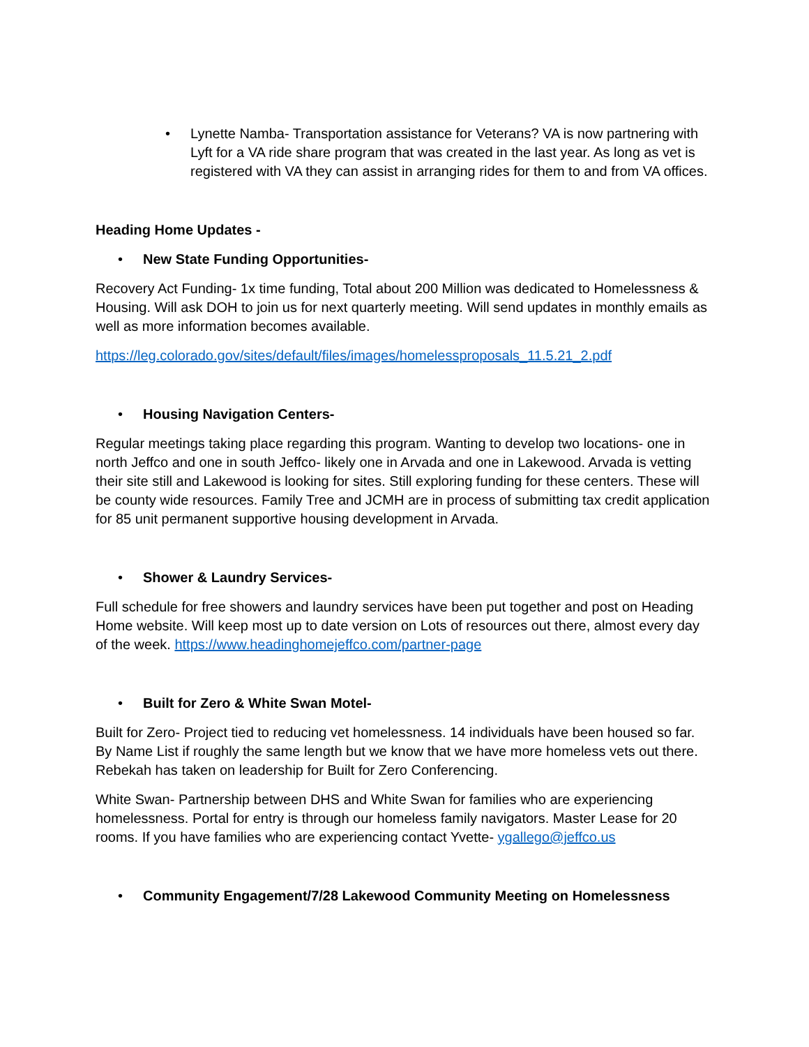• Lynette Namba- Transportation assistance for Veterans? VA is now partnering with Lyft for a VA ride share program that was created in the last year. As long as vet is registered with VA they can assist in arranging rides for them to and from VA offices.
Heading Home Updates -
• New State Funding Opportunities-
Recovery Act Funding- 1x time funding, Total about 200 Million was dedicated to Homelessness & Housing. Will ask DOH to join us for next quarterly meeting. Will send updates in monthly emails as well as more information becomes available.
https://leg.colorado.gov/sites/default/files/images/homelessproposals_11.5.21_2.pdf
• Housing Navigation Centers-
Regular meetings taking place regarding this program. Wanting to develop two locations- one in north Jeffco and one in south Jeffco- likely one in Arvada and one in Lakewood. Arvada is vetting their site still and Lakewood is looking for sites. Still exploring funding for these centers. These will be county wide resources. Family Tree and JCMH are in process of submitting tax credit application for 85 unit permanent supportive housing development in Arvada.
• Shower & Laundry Services-
Full schedule for free showers and laundry services have been put together and post on Heading Home website. Will keep most up to date version on Lots of resources out there, almost every day of the week. https://www.headinghomejeffco.com/partner-page
• Built for Zero & White Swan Motel-
Built for Zero- Project tied to reducing vet homelessness. 14 individuals have been housed so far. By Name List if roughly the same length but we know that we have more homeless vets out there. Rebekah has taken on leadership for Built for Zero Conferencing.
White Swan- Partnership between DHS and White Swan for families who are experiencing homelessness. Portal for entry is through our homeless family navigators. Master Lease for 20 rooms. If you have families who are experiencing contact Yvette- ygallego@jeffco.us
• Community Engagement/7/28 Lakewood Community Meeting on Homelessness